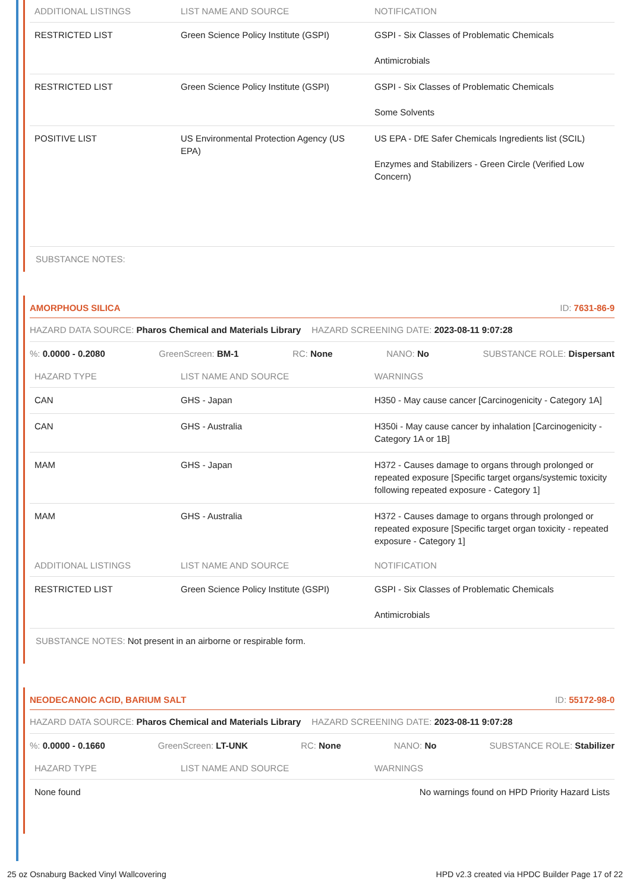| ADDITIONAL LISTINGS | LIST NAME AND SOURCE | NOTIFICATION |
| --- | --- | --- |
| RESTRICTED LIST | Green Science Policy Institute (GSPI) | GSPI - Six Classes of Problematic Chemicals Antimicrobials |
| RESTRICTED LIST | Green Science Policy Institute (GSPI) | GSPI - Six Classes of Problematic Chemicals Some Solvents |
| POSITIVE LIST | US Environmental Protection Agency (US EPA) | US EPA - DfE Safer Chemicals Ingredients list (SCIL) Enzymes and Stabilizers - Green Circle (Verified Low Concern) |
SUBSTANCE NOTES:
AMORPHOUS SILICA ID: 7631-86-9
HAZARD DATA SOURCE: Pharos Chemical and Materials Library HAZARD SCREENING DATE: 2023-08-11 9:07:28
%: 0.0000 - 0.2080 GreenScreen: BM-1 RC: None NANO: No SUBSTANCE ROLE: Dispersant
| HAZARD TYPE | LIST NAME AND SOURCE | WARNINGS |
| --- | --- | --- |
| CAN | GHS - Japan | H350 - May cause cancer [Carcinogenicity - Category 1A] |
| CAN | GHS - Australia | H350i - May cause cancer by inhalation [Carcinogenicity - Category 1A or 1B] |
| MAM | GHS - Japan | H372 - Causes damage to organs through prolonged or repeated exposure [Specific target organs/systemic toxicity following repeated exposure - Category 1] |
| MAM | GHS - Australia | H372 - Causes damage to organs through prolonged or repeated exposure [Specific target organ toxicity - repeated exposure - Category 1] |
| ADDITIONAL LISTINGS | LIST NAME AND SOURCE | NOTIFICATION |
| RESTRICTED LIST | Green Science Policy Institute (GSPI) | GSPI - Six Classes of Problematic Chemicals Antimicrobials |
SUBSTANCE NOTES: Not present in an airborne or respirable form.
NEODECANOIC ACID, BARIUM SALT ID: 55172-98-0
HAZARD DATA SOURCE: Pharos Chemical and Materials Library HAZARD SCREENING DATE: 2023-08-11 9:07:28
%: 0.0000 - 0.1660 GreenScreen: LT-UNK RC: None NANO: No SUBSTANCE ROLE: Stabilizer
| HAZARD TYPE | LIST NAME AND SOURCE | WARNINGS |
| --- | --- | --- |
| None found | | No warnings found on HPD Priority Hazard Lists |
25 oz Osnaburg Backed Vinyl Wallcovering HPD v2.3 created via HPDC Builder Page 17 of 22